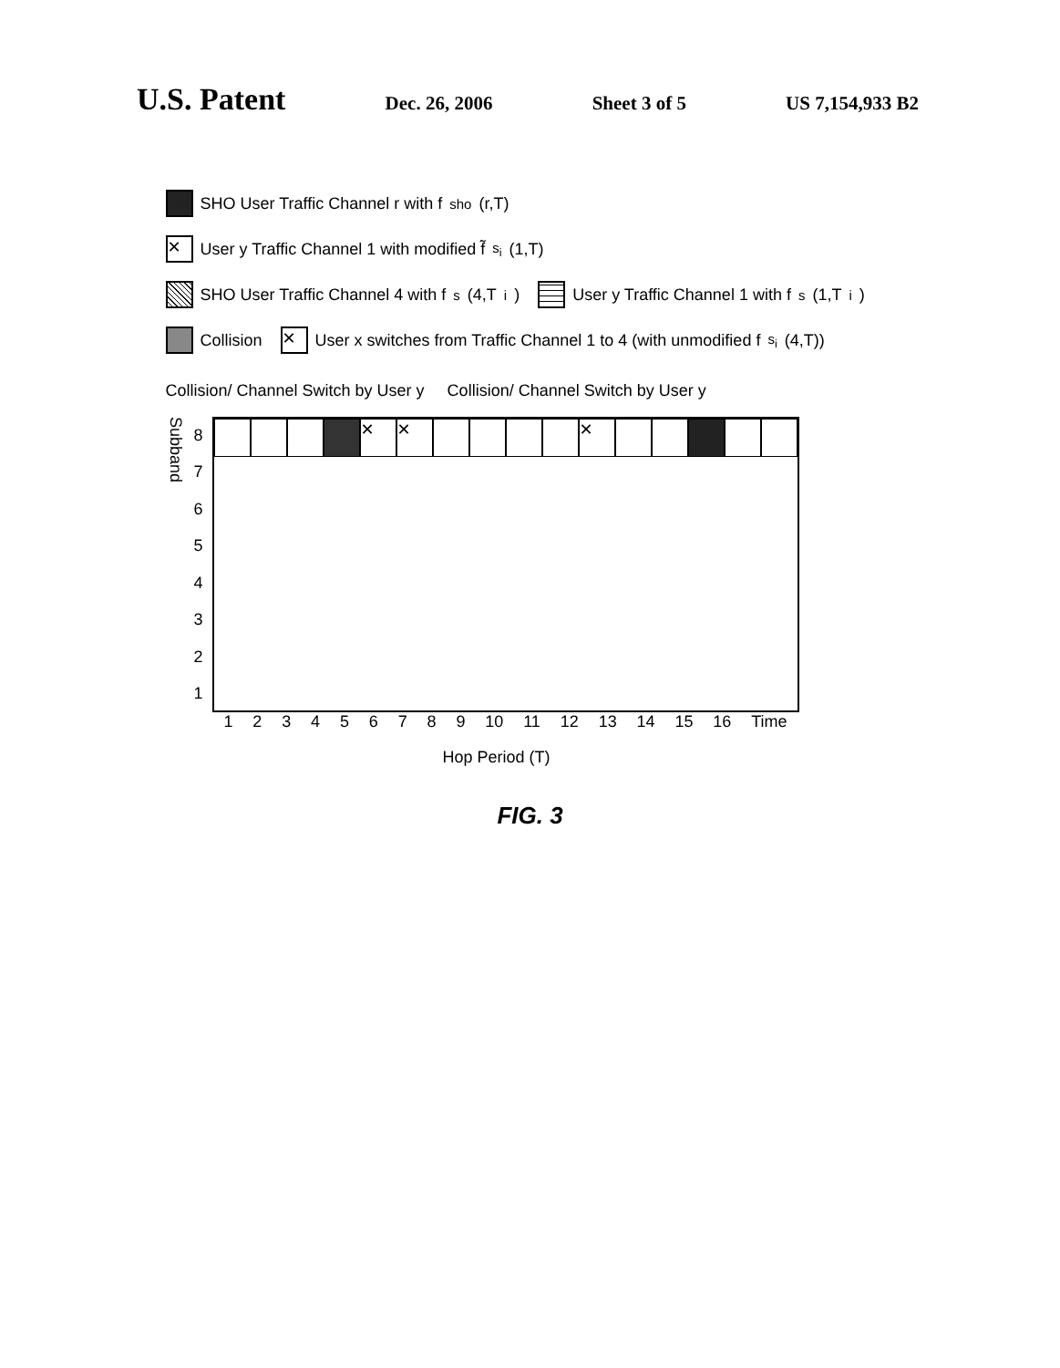U.S. Patent
Dec. 26, 2006 Sheet 3 of 5 US 7,154,933 B2
SHO User Traffic Channel r with f<sub>sho</sub>(r,T)
✕ User y Traffic Channel 1 with modified f̃<sub>s<sub>i</sub></sub>(1,T)
SHO User Traffic Channel 4 with f<sub>s</sub>(4,T<sub>i</sub>)
User y Traffic Channel 1 with f<sub>s</sub>(1,T<sub>i</sub>)
Collision
✕ User x switches from Traffic Channel 1 to 4 (with unmodified f<sub>s<sub>i</sub></sub>(4,T))
Collision/ Channel Switch by User y Collision/ Channel Switch by User y
Subband
87654321
✕
✕
✕
123456789 10 11 12 13 14 15 16 Time
Hop Period (T)
FIG. 3